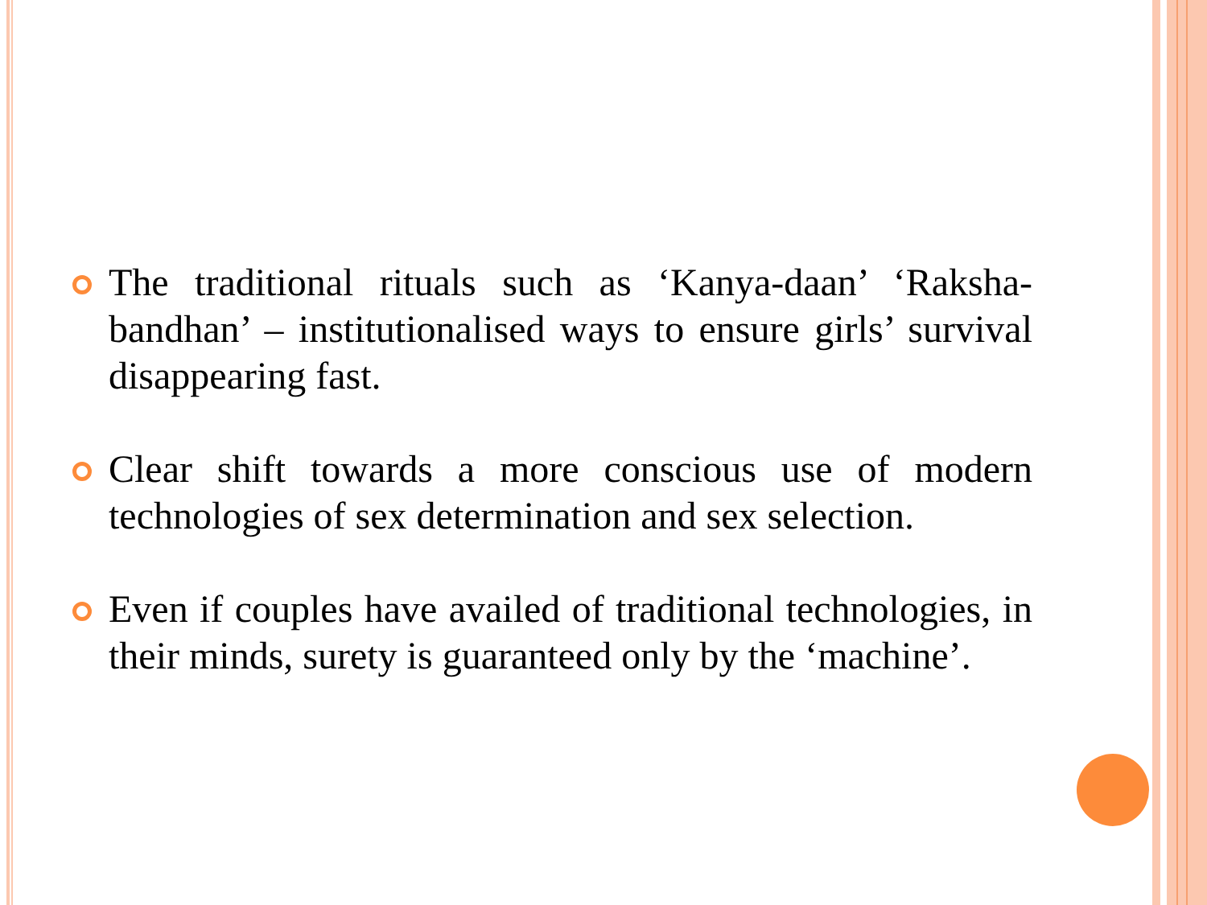The traditional rituals such as ‘Kanya-daan’ ‘Raksha-bandhan’ – institutionalised ways to ensure girls’ survival disappearing fast.
Clear shift towards a more conscious use of modern technologies of sex determination and sex selection.
Even if couples have availed of traditional technologies, in their minds, surety is guaranteed only by the ‘machine’.